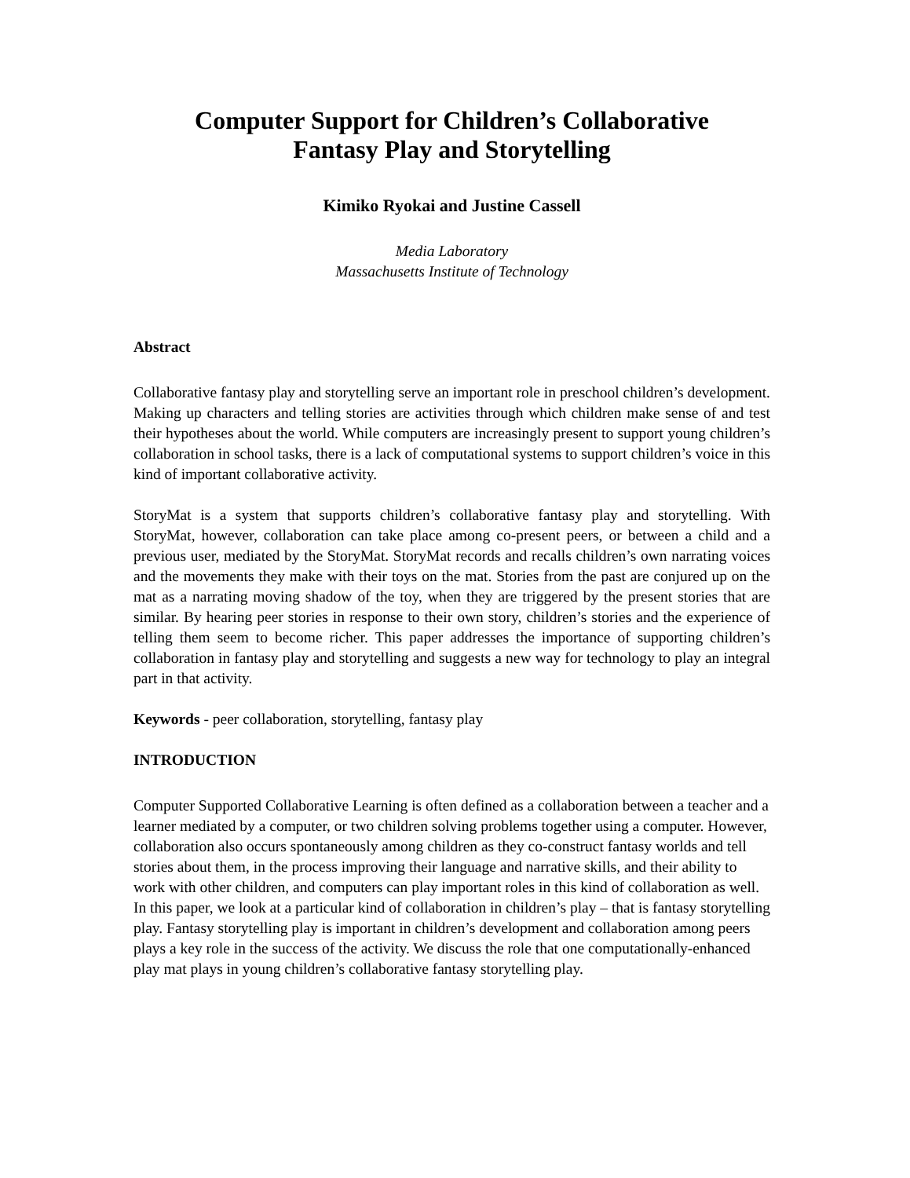Computer Support for Children’s Collaborative
Fantasy Play and Storytelling
Kimiko Ryokai and Justine Cassell
Media Laboratory
Massachusetts Institute of Technology
Abstract
Collaborative fantasy play and storytelling serve an important role in preschool children’s development. Making up characters and telling stories are activities through which children make sense of and test their hypotheses about the world. While computers are increasingly present to support young children’s collaboration in school tasks, there is a lack of computational systems to support children’s voice in this kind of important collaborative activity.
StoryMat is a system that supports children’s collaborative fantasy play and storytelling. With StoryMat, however, collaboration can take place among co-present peers, or between a child and a previous user, mediated by the StoryMat. StoryMat records and recalls children’s own narrating voices and the movements they make with their toys on the mat. Stories from the past are conjured up on the mat as a narrating moving shadow of the toy, when they are triggered by the present stories that are similar. By hearing peer stories in response to their own story, children’s stories and the experience of telling them seem to become richer. This paper addresses the importance of supporting children’s collaboration in fantasy play and storytelling and suggests a new way for technology to play an integral part in that activity.
Keywords - peer collaboration, storytelling, fantasy play
INTRODUCTION
Computer Supported Collaborative Learning is often defined as a collaboration between a teacher and a learner mediated by a computer, or two children solving problems together using a computer. However, collaboration also occurs spontaneously among children as they co-construct fantasy worlds and tell stories about them, in the process improving their language and narrative skills, and their ability to work with other children, and computers can play important roles in this kind of collaboration as well. In this paper, we look at a particular kind of collaboration in children’s play – that is fantasy storytelling play. Fantasy storytelling play is important in children’s development and collaboration among peers plays a key role in the success of the activity. We discuss the role that one computationally-enhanced play mat plays in young children’s collaborative fantasy storytelling play.